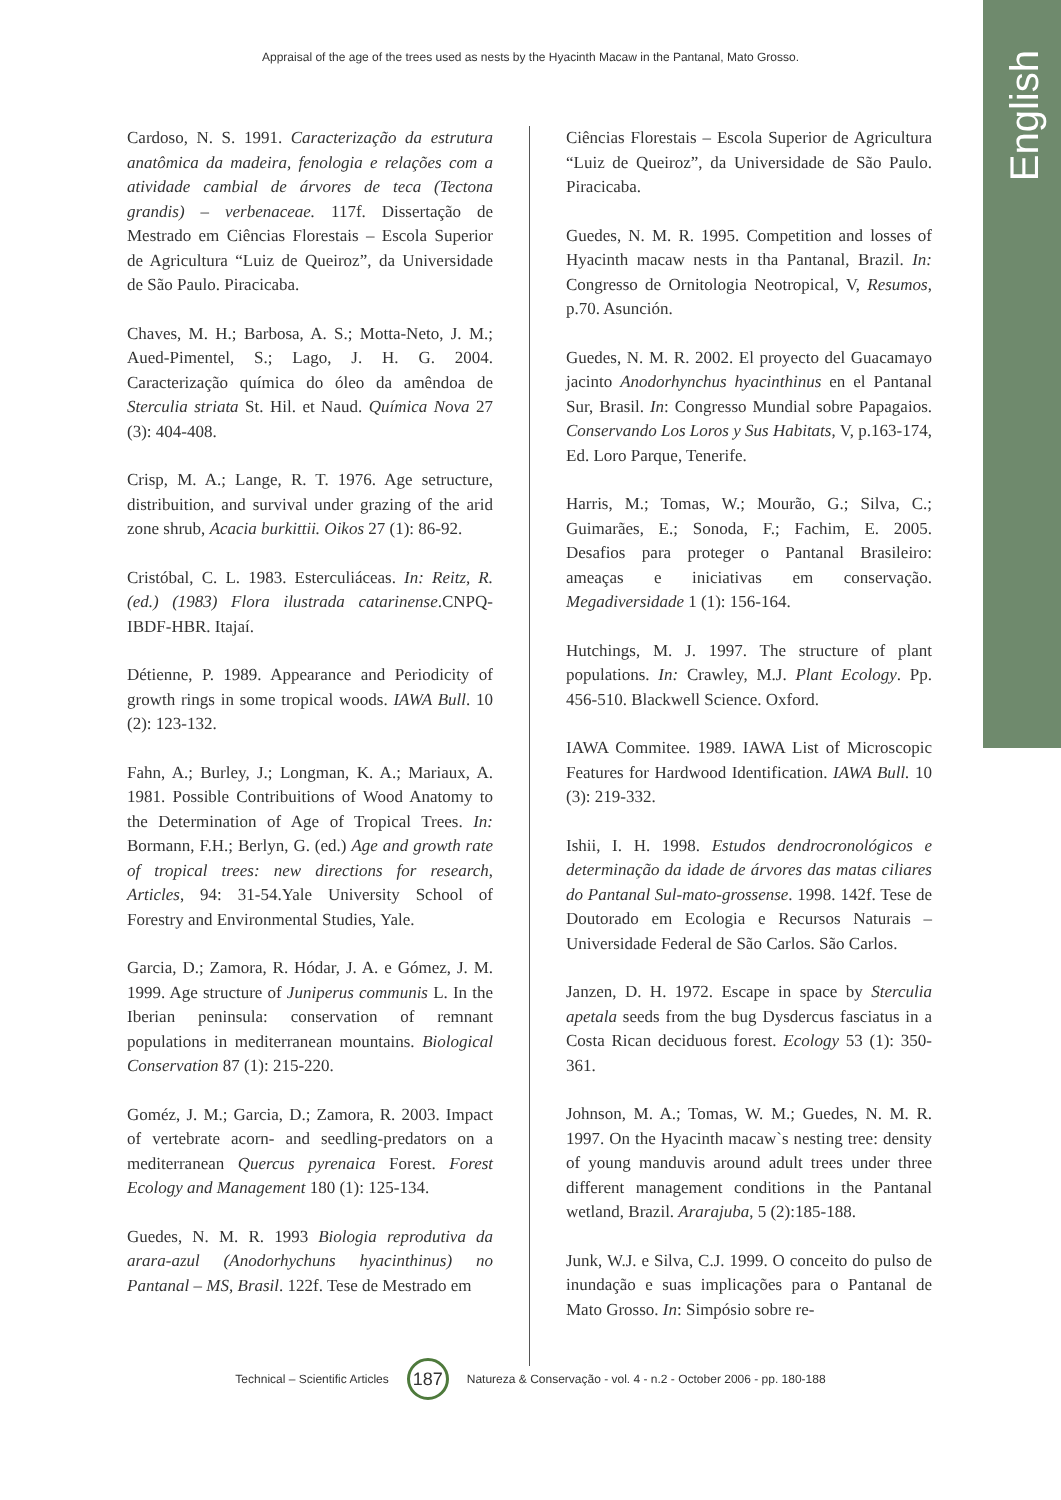English
Appraisal of the age of the trees used as nests by the Hyacinth Macaw in the Pantanal, Mato Grosso.
Cardoso, N. S. 1991. Caracterização da estrutura anatômica da madeira, fenologia e relações com a atividade cambial de árvores de teca (Tectona grandis) – verbenaceae. 117f. Dissertação de Mestrado em Ciências Florestais – Escola Superior de Agricultura “Luiz de Queiroz”, da Universidade de São Paulo. Piracicaba.
Chaves, M. H.; Barbosa, A. S.; Motta-Neto, J. M.; Aued-Pimentel, S.; Lago, J. H. G. 2004. Caracterização química do óleo da amêndoa de Sterculia striata St. Hil. et Naud. Química Nova 27 (3): 404-408.
Crisp, M. A.; Lange, R. T. 1976. Age setructure, distribuition, and survival under grazing of the arid zone shrub, Acacia burkittii. Oikos 27 (1): 86-92.
Cristóbal, C. L. 1983. Esterculiáceas. In: Reitz, R. (ed.) (1983) Flora ilustrada catarinense.CNPQ-IBDF-HBR. Itajaí.
Détienne, P. 1989. Appearance and Periodicity of growth rings in some tropical woods. IAWA Bull. 10 (2): 123-132.
Fahn, A.; Burley, J.; Longman, K. A.; Mariaux, A. 1981. Possible Contribuitions of Wood Anatomy to the Determination of Age of Tropical Trees. In: Bormann, F.H.; Berlyn, G. (ed.) Age and growth rate of tropical trees: new directions for research, Articles, 94: 31-54.Yale University School of Forestry and Environmental Studies, Yale.
Garcia, D.; Zamora, R. Hódar, J. A. e Gómez, J. M. 1999. Age structure of Juniperus communis L. In the Iberian peninsula: conservation of remnant populations in mediterranean mountains. Biological Conservation 87 (1): 215-220.
Goméz, J. M.; Garcia, D.; Zamora, R. 2003. Impact of vertebrate acorn- and seedling-predators on a mediterranean Quercus pyrenaica Forest. Forest Ecology and Management 180 (1): 125-134.
Guedes, N. M. R. 1993 Biologia reprodutiva da arara-azul (Anodorhychuns hyacinthinus) no Pantanal – MS, Brasil. 122f. Tese de Mestrado em
Ciências Florestais – Escola Superior de Agricultura “Luiz de Queiroz”, da Universidade de São Paulo. Piracicaba.
Guedes, N. M. R. 1995. Competition and losses of Hyacinth macaw nests in tha Pantanal, Brazil. In: Congresso de Ornitologia Neotropical, V, Resumos, p.70. Asunción.
Guedes, N. M. R. 2002. El proyecto del Guacamayo jacinto Anodorhynchus hyacinthinus en el Pantanal Sur, Brasil. In: Congresso Mundial sobre Papagaios. Conservando Los Loros y Sus Habitats, V, p.163-174, Ed. Loro Parque, Tenerife.
Harris, M.; Tomas, W.; Mourão, G.; Silva, C.; Guimarães, E.; Sonoda, F.; Fachim, E. 2005. Desafios para proteger o Pantanal Brasileiro: ameaças e iniciativas em conservação. Megadiversidade 1 (1): 156-164.
Hutchings, M. J. 1997. The structure of plant populations. In: Crawley, M.J. Plant Ecology. Pp. 456-510. Blackwell Science. Oxford.
IAWA Commitee. 1989. IAWA List of Microscopic Features for Hardwood Identification. IAWA Bull. 10 (3): 219-332.
Ishii, I. H. 1998. Estudos dendrocronológicos e determinação da idade de árvores das matas ciliares do Pantanal Sul-mato-grossense. 1998. 142f. Tese de Doutorado em Ecologia e Recursos Naturais – Universidade Federal de São Carlos. São Carlos.
Janzen, D. H. 1972. Escape in space by Sterculia apetala seeds from the bug Dysdercus fasciatus in a Costa Rican deciduous forest. Ecology 53 (1): 350-361.
Johnson, M. A.; Tomas, W. M.; Guedes, N. M. R. 1997. On the Hyacinth macaw`s nesting tree: density of young manduvis around adult trees under three different management conditions in the Pantanal wetland, Brazil. Ararajuba, 5 (2):185-188.
Junk, W.J. e Silva, C.J. 1999. O conceito do pulso de inundação e suas implicações para o Pantanal de Mato Grosso. In: Simpósio sobre re-
Technical – Scientific Articles 187 Natureza & Conservação - vol. 4 - n.2 - October 2006 - pp. 180-188